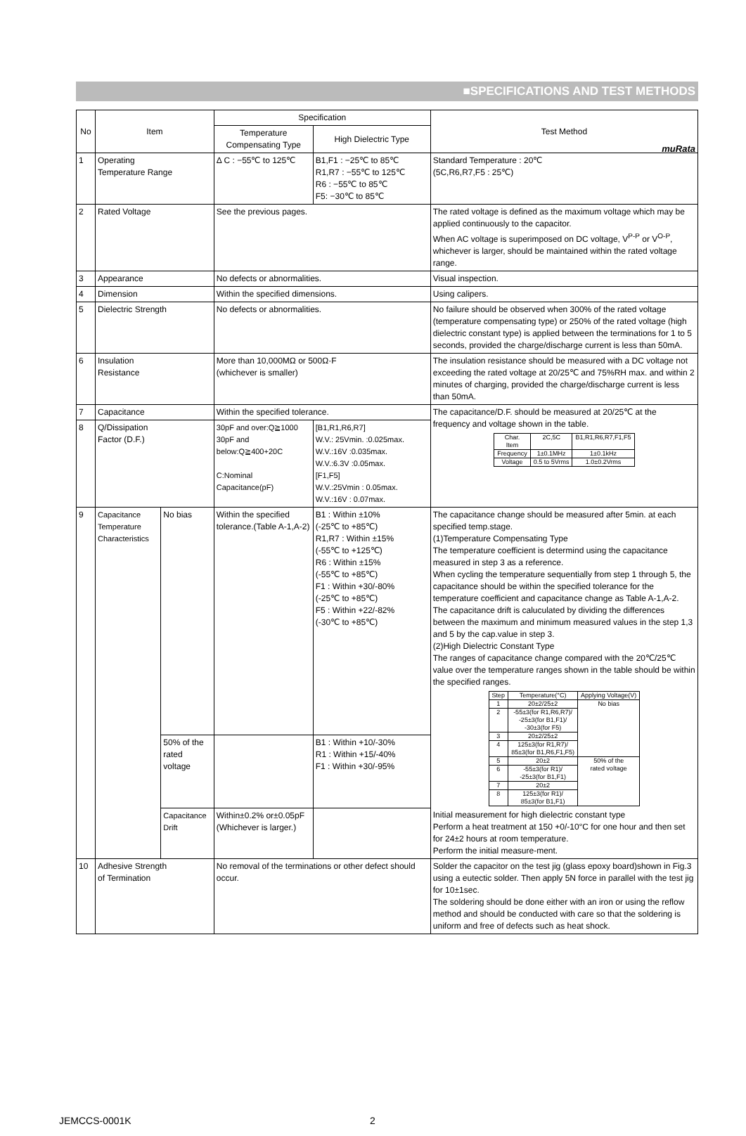muRata
■SPECIFICATIONS AND TEST METHODS
| No | Item | | Specification | | Test Method |
| --- | --- | --- | --- | --- | --- |
| | | | Temperature Compensating Type | High Dielectric Type | |
| 1 | Operating Temperature Range | | Δ C : −55℃ to 125℃ | B1,F1 : −25℃ to 85℃ R1,R7 : −55℃ to 125℃ R6 : −55℃ to 85℃ F5: −30℃ to 85℃ | Standard Temperature : 20℃ (5C,R6,R7,F5 : 25℃) |
| 2 | Rated Voltage | | See the previous pages. | | The rated voltage is defined as the maximum voltage which may be applied continuously to the capacitor. When AC voltage is superimposed on DC voltage, V<sup>P-P</sup> or V<sup>O-P</sup>, whichever is larger, should be maintained within the rated voltage range. |
| 3 | Appearance | | No defects or abnormalities. | | Visual inspection. |
| 4 | Dimension | | Within the specified dimensions. | | Using calipers. |
| 5 | Dielectric Strength | | No defects or abnormalities. | | No failure should be observed when 300% of the rated voltage (temperature compensating type) or 250% of the rated voltage (high dielectric constant type) is applied between the terminations for 1 to 5 seconds, provided the charge/discharge current is less than 50mA. |
| 6 | Insulation Resistance | | More than 10,000MΩ or 500Ω·F (whichever is smaller) | | The insulation resistance should be measured with a DC voltage not exceeding the rated voltage at 20/25℃ and 75%RH max. and within 2 minutes of charging, provided the charge/discharge current is less than 50mA. |
| 7 | Capacitance | | Within the specified tolerance. | | The capacitance/D.F. should be measured at 20/25℃ at the frequency and voltage shown in the table. / Char. Item / 2C,5C / B1,R1,R6,R7,F1,F5 / / Frequency / 1±0.1MHz / 1±0.1kHz / / Voltage / 0.5 to 5Vrms / 1.0±0.2Vrms / |
| 8 | Q/Dissipation Factor (D.F.) | | 30pF and over:Q≧1000 30pF and below:Q≧400+20C C:Nominal Capacitance(pF) | [B1,R1,R6,R7] W.V.: 25Vmin. :0.025max. W.V.:16V :0.035max. W.V.:6.3V :0.05max. [F1,F5] W.V.:25Vmin : 0.05max. W.V.:16V : 0.07max. | |
| 9 | Capacitance Temperature Characteristics | No bias | Within the specified tolerance.(Table A-1,A-2) | B1 : Within ±10% (-25℃ to +85℃) R1,R7 : Within ±15% (-55℃ to +125℃) R6 : Within ±15% (-55℃ to +85℃) F1 : Within +30/-80% (-25℃ to +85℃) F5 : Within +22/-82% (-30℃ to +85℃) | The capacitance change should be measured after 5min. at each specified temp.stage. (1)Temperature Compensating Type The temperature coefficient is determind using the capacitance measured in step 3 as a reference. When cycling the temperature sequentially from step 1 through 5, the capacitance should be within the specified tolerance for the temperature coefficient and capacitance change as Table A-1,A-2. The capacitance drift is caluculated by dividing the differences between the maximum and minimum measured values in the step 1,3 and 5 by the cap.value in step 3. (2)High Dielectric Constant Type The ranges of capacitance change compared with the 20℃/25℃ value over the temperature ranges shown in the table should be within the specified ranges. / Step / Temperature(°C) / Applying Voltage(V) / / 1 / 20±2/25±2 / No bias / / 2 / -55±3(for R1,R6,R7)/ -25±3(for B1,F1)/ -30±3(for F5) / / / 3 / 20±2/25±2 / / / 4 / 125±3(for R1,R7)/ 85±3(for B1,R6,F1,F5) / / / 5 / 20±2 / 50% of the rated voltage / / 6 / -55±3(for R1)/ -25±3(for B1,F1) / / / 7 / 20±2 / / / 8 / 125±3(for R1)/ 85±3(for B1,F1) / / Initial measurement for high dielectric constant type Perform a heat treatment at 150 +0/-10°C for one hour and then set for 24±2 hours at room temperature. Perform the initial measure-ment. |
| | | 50% of the rated voltage | | B1 : Within +10/-30% R1 : Within +15/-40% F1 : Within +30/-95% | |
| | | Capacitance Drift | Within±0.2% or±0.05pF (Whichever is larger.) | | |
| 10 | Adhesive Strength of Termination | | No removal of the terminations or other defect should occur. | | Solder the capacitor on the test jig (glass epoxy board)shown in Fig.3 using a eutectic solder. Then apply 5N force in parallel with the test jig for 10±1sec. The soldering should be done either with an iron or using the reflow method and should be conducted with care so that the soldering is uniform and free of defects such as heat shock. |
JEMCCS-0001K 2